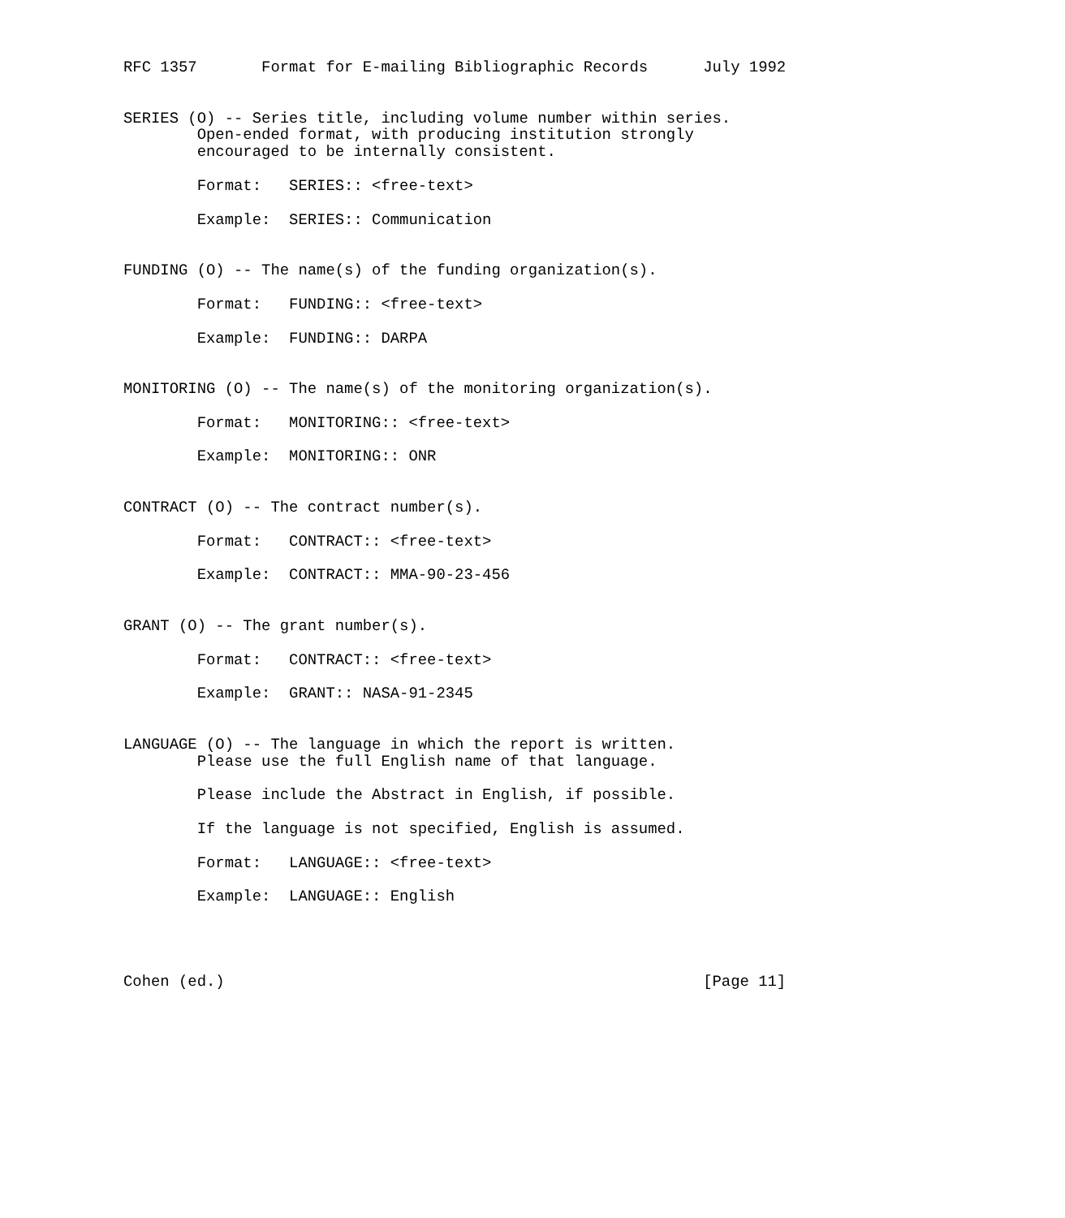RFC 1357       Format for E-mailing Bibliographic Records      July 1992


SERIES (O) -- Series title, including volume number within series.
        Open-ended format, with producing institution strongly
        encouraged to be internally consistent.

        Format:   SERIES:: <free-text>

        Example:  SERIES:: Communication


FUNDING (O) -- The name(s) of the funding organization(s).

        Format:   FUNDING:: <free-text>

        Example:  FUNDING:: DARPA


MONITORING (O) -- The name(s) of the monitoring organization(s).

        Format:   MONITORING:: <free-text>

        Example:  MONITORING:: ONR


CONTRACT (O) -- The contract number(s).

        Format:   CONTRACT:: <free-text>

        Example:  CONTRACT:: MMA-90-23-456


GRANT (O) -- The grant number(s).

        Format:   CONTRACT:: <free-text>

        Example:  GRANT:: NASA-91-2345


LANGUAGE (O) -- The language in which the report is written.
        Please use the full English name of that language.

        Please include the Abstract in English, if possible.

        If the language is not specified, English is assumed.

        Format:   LANGUAGE:: <free-text>

        Example:  LANGUAGE:: English




Cohen (ed.)                                                    [Page 11]